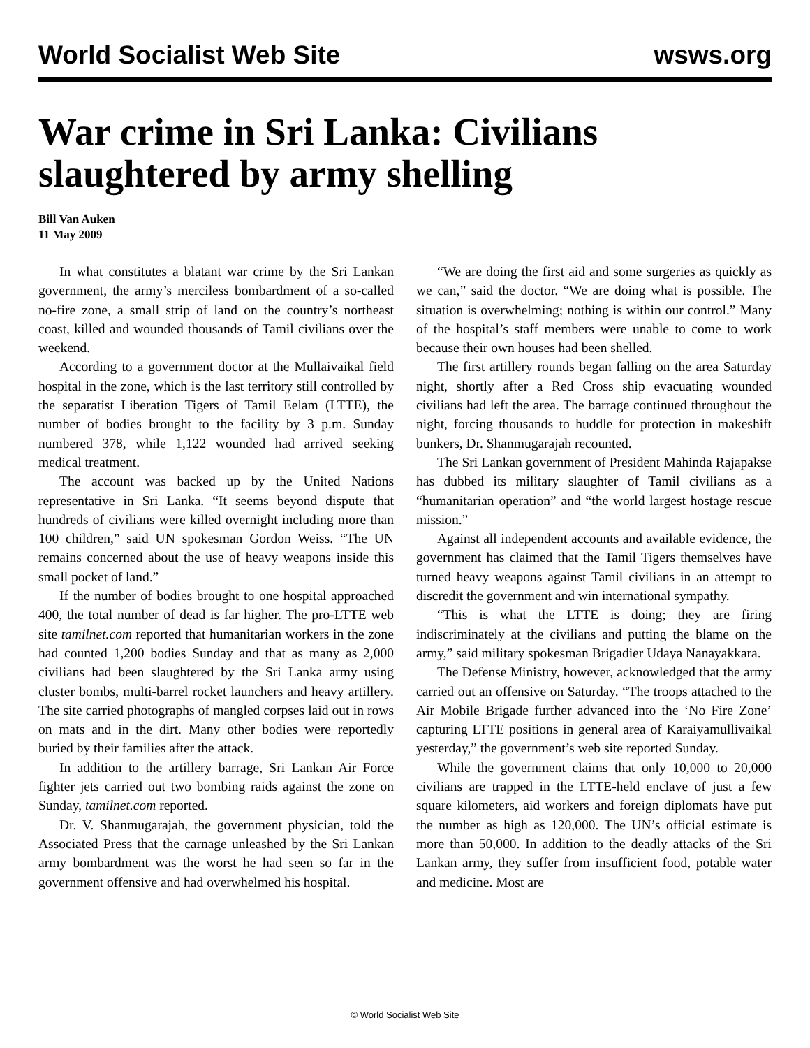World Socialist Web Site wsws.org
War crime in Sri Lanka: Civilians slaughtered by army shelling
Bill Van Auken
11 May 2009
In what constitutes a blatant war crime by the Sri Lankan government, the army’s merciless bombardment of a so-called no-fire zone, a small strip of land on the country’s northeast coast, killed and wounded thousands of Tamil civilians over the weekend.
According to a government doctor at the Mullaivaikal field hospital in the zone, which is the last territory still controlled by the separatist Liberation Tigers of Tamil Eelam (LTTE), the number of bodies brought to the facility by 3 p.m. Sunday numbered 378, while 1,122 wounded had arrived seeking medical treatment.
The account was backed up by the United Nations representative in Sri Lanka. “It seems beyond dispute that hundreds of civilians were killed overnight including more than 100 children,” said UN spokesman Gordon Weiss. “The UN remains concerned about the use of heavy weapons inside this small pocket of land.”
If the number of bodies brought to one hospital approached 400, the total number of dead is far higher. The pro-LTTE web site tamilnet.com reported that humanitarian workers in the zone had counted 1,200 bodies Sunday and that as many as 2,000 civilians had been slaughtered by the Sri Lanka army using cluster bombs, multi-barrel rocket launchers and heavy artillery. The site carried photographs of mangled corpses laid out in rows on mats and in the dirt. Many other bodies were reportedly buried by their families after the attack.
In addition to the artillery barrage, Sri Lankan Air Force fighter jets carried out two bombing raids against the zone on Sunday, tamilnet.com reported.
Dr. V. Shanmugarajah, the government physician, told the Associated Press that the carnage unleashed by the Sri Lankan army bombardment was the worst he had seen so far in the government offensive and had overwhelmed his hospital.
“We are doing the first aid and some surgeries as quickly as we can,” said the doctor. “We are doing what is possible. The situation is overwhelming; nothing is within our control.” Many of the hospital’s staff members were unable to come to work because their own houses had been shelled.
The first artillery rounds began falling on the area Saturday night, shortly after a Red Cross ship evacuating wounded civilians had left the area. The barrage continued throughout the night, forcing thousands to huddle for protection in makeshift bunkers, Dr. Shanmugarajah recounted.
The Sri Lankan government of President Mahinda Rajapakse has dubbed its military slaughter of Tamil civilians as a “humanitarian operation” and “the world largest hostage rescue mission.”
Against all independent accounts and available evidence, the government has claimed that the Tamil Tigers themselves have turned heavy weapons against Tamil civilians in an attempt to discredit the government and win international sympathy.
“This is what the LTTE is doing; they are firing indiscriminately at the civilians and putting the blame on the army,” said military spokesman Brigadier Udaya Nanayakkara.
The Defense Ministry, however, acknowledged that the army carried out an offensive on Saturday. “The troops attached to the Air Mobile Brigade further advanced into the ‘No Fire Zone’ capturing LTTE positions in general area of Karaiyamullivaikal yesterday,” the government’s web site reported Sunday.
While the government claims that only 10,000 to 20,000 civilians are trapped in the LTTE-held enclave of just a few square kilometers, aid workers and foreign diplomats have put the number as high as 120,000. The UN’s official estimate is more than 50,000. In addition to the deadly attacks of the Sri Lankan army, they suffer from insufficient food, potable water and medicine. Most are
© World Socialist Web Site